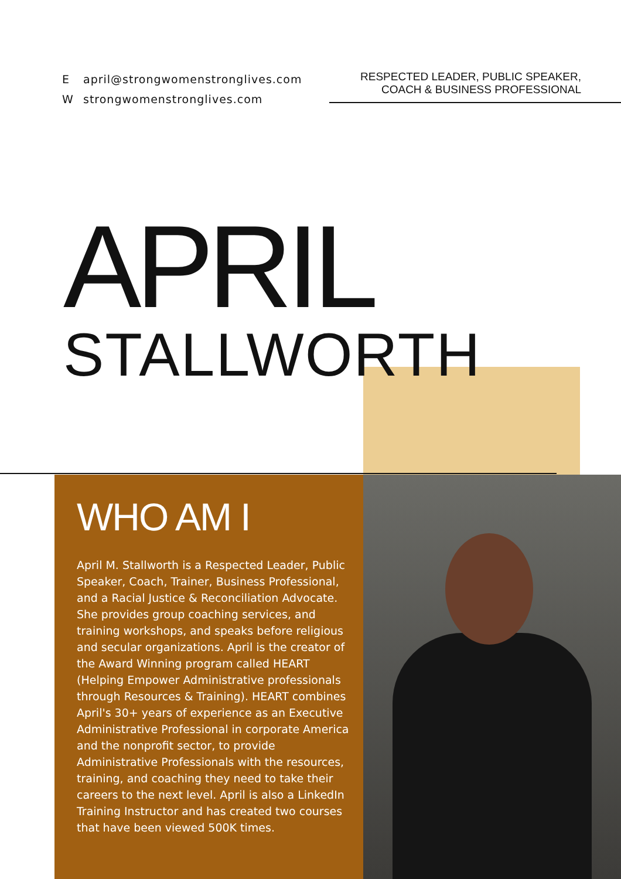Eapril@strongwomenstronglives.com
Wstrongwomenstronglives.com
RESPECTED LEADER, PUBLIC SPEAKER,
COACH & BUSINESS PROFESSIONAL
APRIL
STALLWORTH
WHO AM I
April M. Stallworth is a Respected Leader, Public Speaker, Coach, Trainer, Business Professional, and a Racial Justice & Reconciliation Advocate. She provides group coaching services, and training workshops, and speaks before religious and secular organizations. April is the creator of the Award Winning program called HEART (Helping Empower Administrative professionals through Resources & Training). HEART combines April's 30+ years of experience as an Executive Administrative Professional in corporate America and the nonprofit sector, to provide Administrative Professionals with the resources, training, and coaching they need to take their careers to the next level. April is also a LinkedIn Training Instructor and has created two courses that have been viewed 500K times.